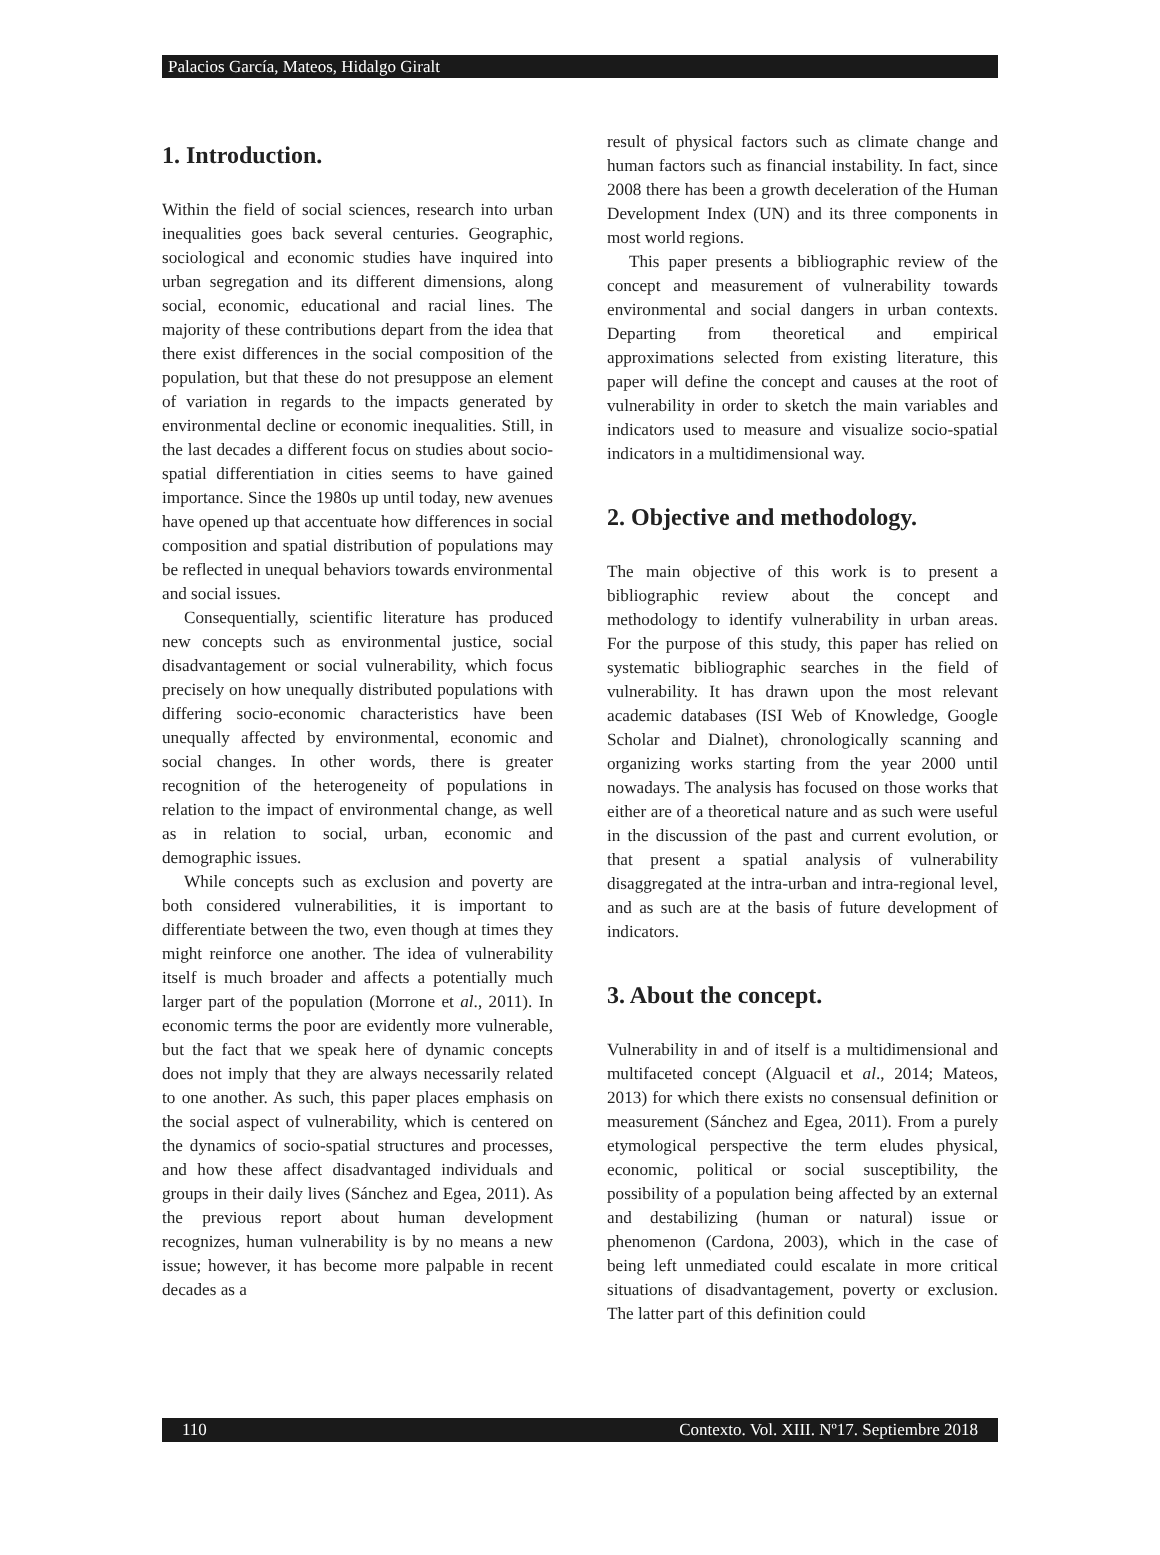Palacios García, Mateos, Hidalgo Giralt
1. Introduction.
Within the field of social sciences, research into urban inequalities goes back several centuries. Geographic, sociological and economic studies have inquired into urban segregation and its different dimensions, along social, economic, educational and racial lines. The majority of these contributions depart from the idea that there exist differences in the social composition of the population, but that these do not presuppose an element of variation in regards to the impacts generated by environmental decline or economic inequalities. Still, in the last decades a different focus on studies about socio-spatial differentiation in cities seems to have gained importance. Since the 1980s up until today, new avenues have opened up that accentuate how differences in social composition and spatial distribution of populations may be reflected in unequal behaviors towards environmental and social issues.
Consequentially, scientific literature has produced new concepts such as environmental justice, social disadvantagement or social vulnerability, which focus precisely on how unequally distributed populations with differing socio-economic characteristics have been unequally affected by environmental, economic and social changes. In other words, there is greater recognition of the heterogeneity of populations in relation to the impact of environmental change, as well as in relation to social, urban, economic and demographic issues.
While concepts such as exclusion and poverty are both considered vulnerabilities, it is important to differentiate between the two, even though at times they might reinforce one another. The idea of vulnerability itself is much broader and affects a potentially much larger part of the population (Morrone et al., 2011). In economic terms the poor are evidently more vulnerable, but the fact that we speak here of dynamic concepts does not imply that they are always necessarily related to one another. As such, this paper places emphasis on the social aspect of vulnerability, which is centered on the dynamics of socio-spatial structures and processes, and how these affect disadvantaged individuals and groups in their daily lives (Sánchez and Egea, 2011). As the previous report about human development recognizes, human vulnerability is by no means a new issue; however, it has become more palpable in recent decades as a
result of physical factors such as climate change and human factors such as financial instability. In fact, since 2008 there has been a growth deceleration of the Human Development Index (UN) and its three components in most world regions.
This paper presents a bibliographic review of the concept and measurement of vulnerability towards environmental and social dangers in urban contexts. Departing from theoretical and empirical approximations selected from existing literature, this paper will define the concept and causes at the root of vulnerability in order to sketch the main variables and indicators used to measure and visualize socio-spatial indicators in a multidimensional way.
2. Objective and methodology.
The main objective of this work is to present a bibliographic review about the concept and methodology to identify vulnerability in urban areas. For the purpose of this study, this paper has relied on systematic bibliographic searches in the field of vulnerability. It has drawn upon the most relevant academic databases (ISI Web of Knowledge, Google Scholar and Dialnet), chronologically scanning and organizing works starting from the year 2000 until nowadays. The analysis has focused on those works that either are of a theoretical nature and as such were useful in the discussion of the past and current evolution, or that present a spatial analysis of vulnerability disaggregated at the intra-urban and intra-regional level, and as such are at the basis of future development of indicators.
3. About the concept.
Vulnerability in and of itself is a multidimensional and multifaceted concept (Alguacil et al., 2014; Mateos, 2013) for which there exists no consensual definition or measurement (Sánchez and Egea, 2011). From a purely etymological perspective the term eludes physical, economic, political or social susceptibility, the possibility of a population being affected by an external and destabilizing (human or natural) issue or phenomenon (Cardona, 2003), which in the case of being left unmediated could escalate in more critical situations of disadvantagement, poverty or exclusion. The latter part of this definition could
110 Contexto. Vol. XIII. Nº17. Septiembre 2018